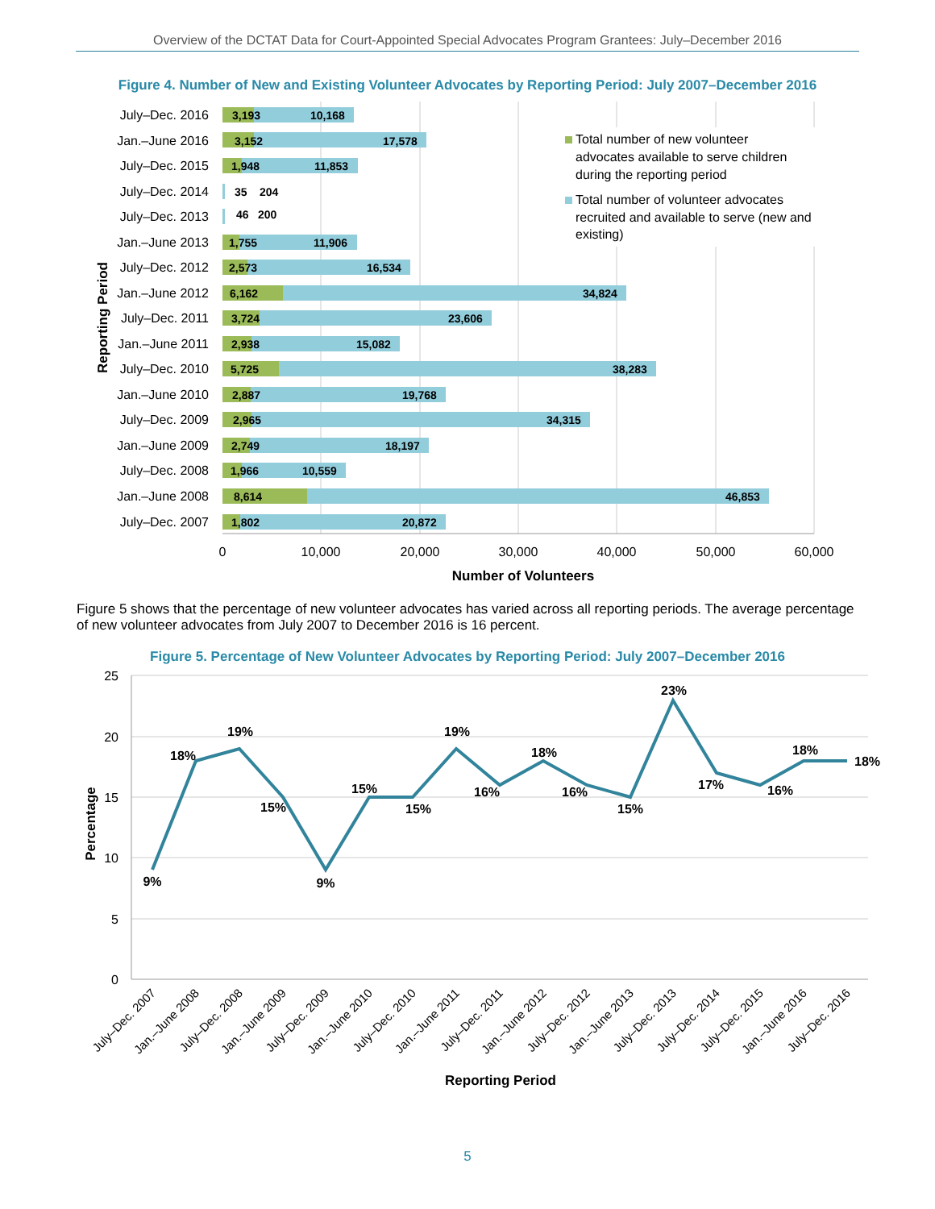Overview of the DCTAT Data for Court-Appointed Special Advocates Program Grantees: July–December 2016
Figure 4. Number of New and Existing Volunteer Advocates by Reporting Period: July 2007–December 2016
July–Dec. 2016
Jan.–June 2016
July–Dec. 2015
July–Dec. 2014
July–Dec. 2013
Jan.–June 2013
July–Dec. 2012
Jan.–June 2012
July–Dec. 2011
Jan.–June 2011
July–Dec. 2010
Jan.–June 2010
July–Dec. 2009
Jan.–June 2009
July–Dec. 2008
Jan.–June 2008
July–Dec. 2007
3,193
10,168
3,152
17,578
1,948
11,853
35
204
46
200
1,755
11,906
2,573
16,534
6,162
34,824
3,724
23,606
2,938
15,082
5,725
38,283
2,887
19,768
2,965
34,315
2,749
18,197
1,966
10,559
8,614
46,853
1,802
20,872
Total number of new volunteer
advocates available to serve children
during the reporting period
Total number of volunteer advocates
recruited and available to serve (new and
existing)
0
10,000
20,000
30,000
40,000
50,000
60,000
Number of Volunteers
Reporting Period
Figure 5 shows that the percentage of new volunteer advocates has varied across all reporting periods. The average percentage of new volunteer advocates from July 2007 to December 2016 is 16 percent.
Figure 5. Percentage of New Volunteer Advocates by Reporting Period: July 2007–December 2016
25
20
15
10
5
0
9%
18%
19%
15%
9%
15%
15%
19%
16%
18%
16%
15%
23%
17%
16%
18%
18%
July–Dec. 2007
Jan.–June 2008
July–Dec. 2008
Jan.–June 2009
July–Dec. 2009
Jan.–June 2010
July–Dec. 2010
Jan.–June 2011
July–Dec. 2011
Jan.–June 2012
July–Dec. 2012
Jan.–June 2013
July–Dec. 2013
July–Dec. 2014
July–Dec. 2015
Jan.–June 2016
July–Dec. 2016
Reporting Period
Percentage
5